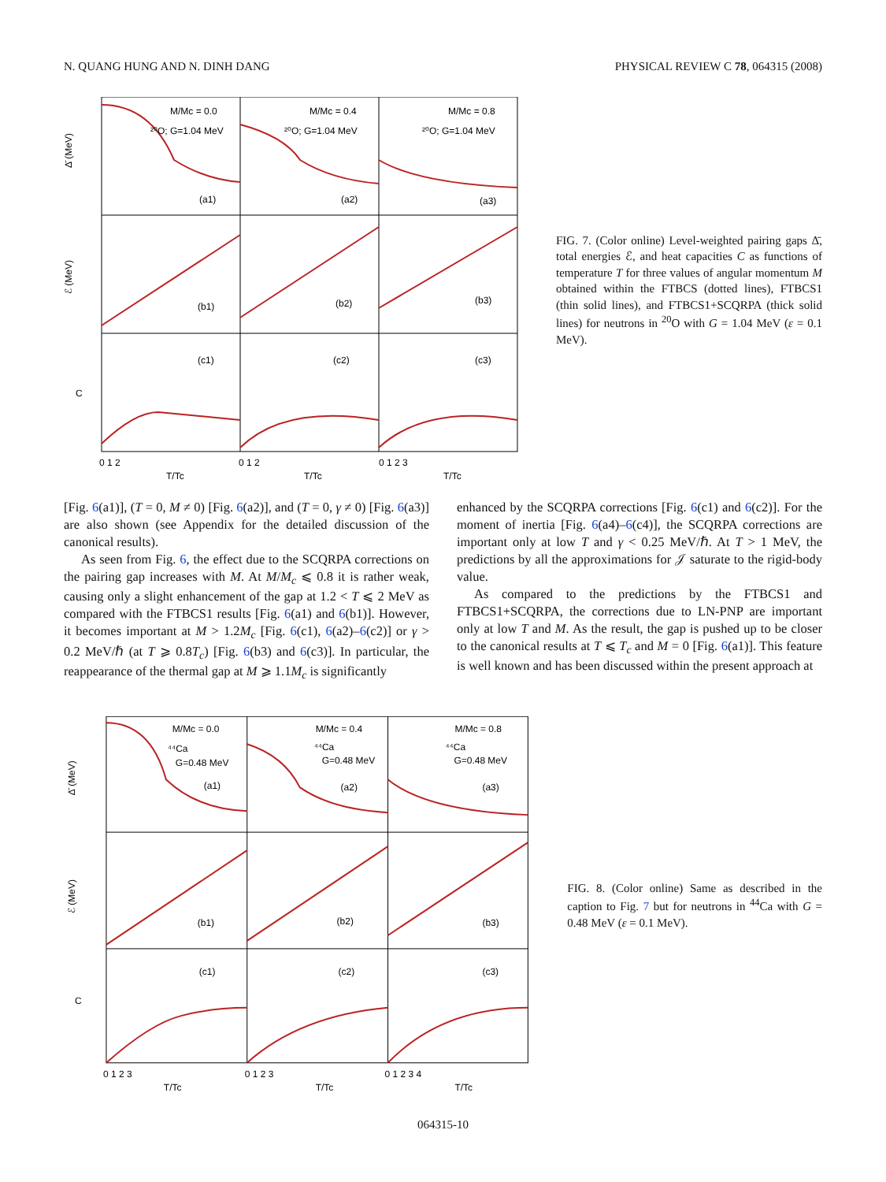N. QUANG HUNG AND N. DINH DANG PHYSICAL REVIEW C 78, 064315 (2008)
M/Mc = 0.0
²⁰O; G=1.04 MeV
M/Mc = 0.4
²⁰O; G=1.04 MeV
M/Mc = 0.8
²⁰O; G=1.04 MeV
(a1)
(a2)
(a3)
(b1)
(b2)
(b3)
(c1)
(c2)
(c3)
Δ̄ (MeV)
ℰ (MeV)
C
0 1 2
T/Tc
0 1 2
T/Tc
0 1 2 3
T/Tc
FIG. 7. (Color online) Level-weighted pairing gaps Δ̄, total energies ℰ, and heat capacities C as functions of temperature T for three values of angular momentum M obtained within the FTBCS (dotted lines), FTBCS1 (thin solid lines), and FTBCS1+SCQRPA (thick solid lines) for neutrons in <sup>20</sup>O with G = 1.04 MeV (ε = 0.1 MeV).
[Fig. 6(a1)], (T = 0, M ≠ 0) [Fig. 6(a2)], and (T = 0, γ ≠ 0) [Fig. 6(a3)] are also shown (see Appendix for the detailed discussion of the canonical results).
As seen from Fig. 6, the effect due to the SCQRPA corrections on the pairing gap increases with M. At M/M<sub>c</sub> ⩽ 0.8 it is rather weak, causing only a slight enhancement of the gap at 1.2 < T ⩽ 2 MeV as compared with the FTBCS1 results [Fig. 6(a1) and 6(b1)]. However, it becomes important at M > 1.2M<sub>c</sub> [Fig. 6(c1), 6(a2)–6(c2)] or γ > 0.2 MeV/ℏ (at T ⩾ 0.8T<sub>c</sub>) [Fig. 6(b3) and 6(c3)]. In particular, the reappearance of the thermal gap at M ⩾ 1.1M<sub>c</sub> is significantly
enhanced by the SCQRPA corrections [Fig. 6(c1) and 6(c2)]. For the moment of inertia [Fig. 6(a4)–6(c4)], the SCQRPA corrections are important only at low T and γ < 0.25 MeV/ℏ. At T > 1 MeV, the predictions by all the approximations for 𝒥 saturate to the rigid-body value.
As compared to the predictions by the FTBCS1 and FTBCS1+SCQRPA, the corrections due to LN-PNP are important only at low T and M. As the result, the gap is pushed up to be closer to the canonical results at T ⩽ T<sub>c</sub> and M = 0 [Fig. 6(a1)]. This feature is well known and has been discussed within the present approach at
M/Mc = 0.0
⁴⁴Ca
G=0.48 MeV
M/Mc = 0.4
⁴⁴Ca
G=0.48 MeV
M/Mc = 0.8
⁴⁴Ca
G=0.48 MeV
(a1)
(a2)
(a3)
(b1)
(b2)
(b3)
(c1)
(c2)
(c3)
Δ̄ (MeV)
ℰ (MeV)
C
0 1 2 3
T/Tc
0 1 2 3
T/Tc
0 1 2 3 4
T/Tc
FIG. 8. (Color online) Same as described in the caption to Fig. 7 but for neutrons in <sup>44</sup>Ca with G = 0.48 MeV (ε = 0.1 MeV).
064315-10